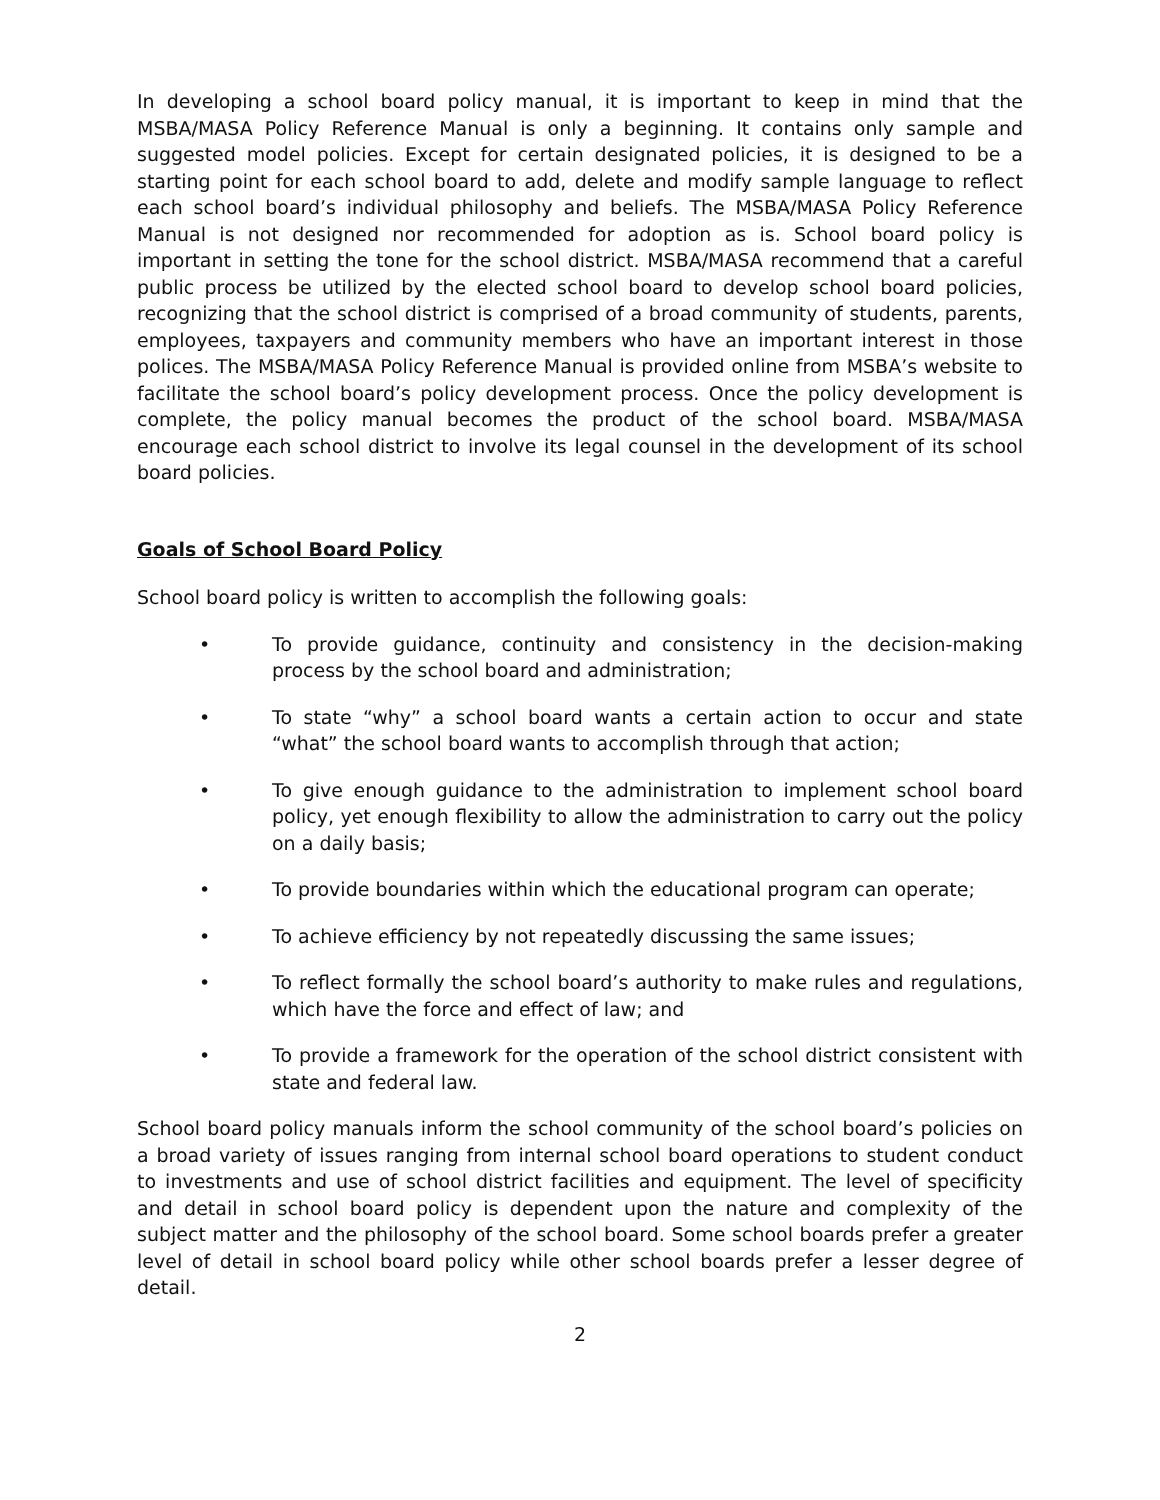In developing a school board policy manual, it is important to keep in mind that the MSBA/MASA Policy Reference Manual is only a beginning. It contains only sample and suggested model policies. Except for certain designated policies, it is designed to be a starting point for each school board to add, delete and modify sample language to reflect each school board’s individual philosophy and beliefs. The MSBA/MASA Policy Reference Manual is not designed nor recommended for adoption as is. School board policy is important in setting the tone for the school district. MSBA/MASA recommend that a careful public process be utilized by the elected school board to develop school board policies, recognizing that the school district is comprised of a broad community of students, parents, employees, taxpayers and community members who have an important interest in those polices. The MSBA/MASA Policy Reference Manual is provided online from MSBA’s website to facilitate the school board’s policy development process. Once the policy development is complete, the policy manual becomes the product of the school board. MSBA/MASA encourage each school district to involve its legal counsel in the development of its school board policies.
Goals of School Board Policy
School board policy is written to accomplish the following goals:
• To provide guidance, continuity and consistency in the decision-making process by the school board and administration;
• To state “why” a school board wants a certain action to occur and state “what” the school board wants to accomplish through that action;
• To give enough guidance to the administration to implement school board policy, yet enough flexibility to allow the administration to carry out the policy on a daily basis;
• To provide boundaries within which the educational program can operate;
• To achieve efficiency by not repeatedly discussing the same issues;
• To reflect formally the school board’s authority to make rules and regulations, which have the force and effect of law; and
• To provide a framework for the operation of the school district consistent with state and federal law.
School board policy manuals inform the school community of the school board’s policies on a broad variety of issues ranging from internal school board operations to student conduct to investments and use of school district facilities and equipment. The level of specificity and detail in school board policy is dependent upon the nature and complexity of the subject matter and the philosophy of the school board. Some school boards prefer a greater level of detail in school board policy while other school boards prefer a lesser degree of detail.
2